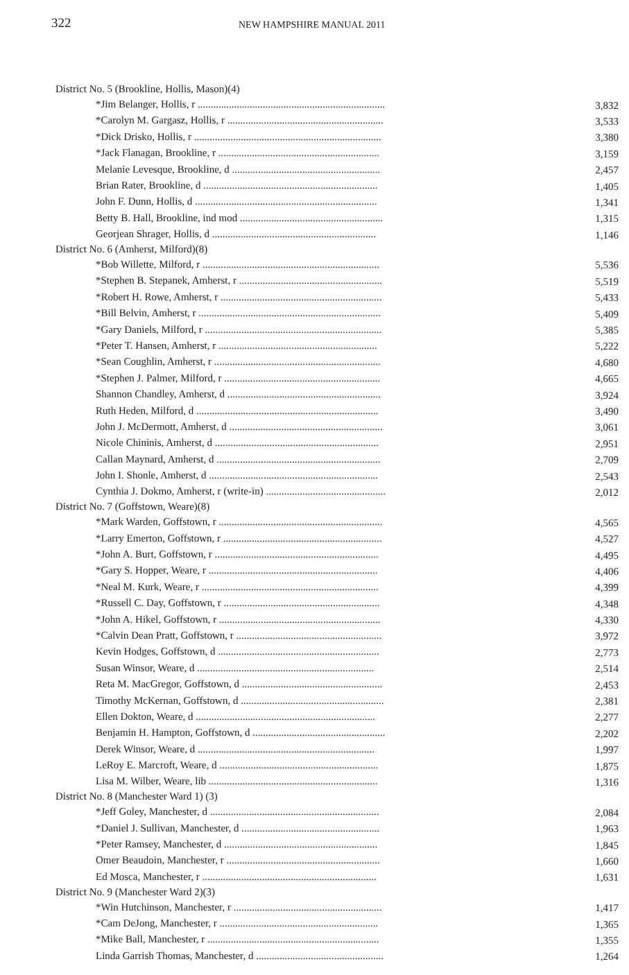322 NEW HAMPSHIRE MANUAL 2011
| District No. 5 (Brookline, Hollis, Mason)(4) | |
| *Jim Belanger, Hollis, r ........................................................................ | 3,832 |
| *Carolyn M. Gargasz, Hollis, r ............................................................ | 3,533 |
| *Dick Drisko, Hollis, r ........................................................................ | 3,380 |
| *Jack Flanagan, Brookline, r .............................................................. | 3,159 |
| Melanie Levesque, Brookline, d ......................................................... | 2,457 |
| Brian Rater, Brookline, d ................................................................... | 1,405 |
| John F. Dunn, Hollis, d ...................................................................... | 1,341 |
| Betty B. Hall, Brookline, ind mod ....................................................... | 1,315 |
| Georjean Shrager, Hollis, d ............................................................... | 1,146 |
| District No. 6 (Amherst, Milford)(8) | |
| *Bob Willette, Milford, r .................................................................... | 5,536 |
| *Stephen B. Stepanek, Amherst, r ....................................................... | 5,519 |
| *Robert H. Rowe, Amherst, r .............................................................. | 5,433 |
| *Bill Belvin, Amherst, r ...................................................................... | 5,409 |
| *Gary Daniels, Milford, r .................................................................... | 5,385 |
| *Peter T. Hansen, Amherst, r ............................................................. | 5,222 |
| *Sean Coughlin, Amherst, r ................................................................ | 4,680 |
| *Stephen J. Palmer, Milford, r ............................................................ | 4,665 |
| Shannon Chandley, Amherst, d ........................................................... | 3,924 |
| Ruth Heden, Milford, d ...................................................................... | 3,490 |
| John J. McDermott, Amherst, d ........................................................... | 3,061 |
| Nicole Chininis, Amherst, d ............................................................... | 2,951 |
| Callan Maynard, Amherst, d ............................................................... | 2,709 |
| John I. Shonle, Amherst, d ................................................................. | 2,543 |
| Cynthia J. Dokmo, Amherst, r (write-in) .............................................. | 2,012 |
| District No. 7 (Goffstown, Weare)(8) | |
| *Mark Warden, Goffstown, r ............................................................... | 4,565 |
| *Larry Emerton, Goffstown, r ............................................................. | 4,527 |
| *John A. Burt, Goffstown, r ............................................................... | 4,495 |
| *Gary S. Hopper, Weare, r ................................................................. | 4,406 |
| *Neal M. Kurk, Weare, r .................................................................... | 4,399 |
| *Russell C. Day, Goffstown, r ............................................................ | 4,348 |
| *John A. Hikel, Goffstown, r .............................................................. | 4,330 |
| *Calvin Dean Pratt, Goffstown, r ........................................................ | 3,972 |
| Kevin Hodges, Goffstown, d .............................................................. | 2,773 |
| Susan Winsor, Weare, d .................................................................... | 2,514 |
| Reta M. MacGregor, Goffstown, d ...................................................... | 2,453 |
| Timothy McKernan, Goffstown, d ....................................................... | 2,381 |
| Ellen Dokton, Weare, d ..................................................................... | 2,277 |
| Benjamin H. Hampton, Goffstown, d ................................................... | 2,202 |
| Derek Winsor, Weare, d .................................................................... | 1,997 |
| LeRoy E. Marcroft, Weare, d ............................................................. | 1,875 |
| Lisa M. Wilber, Weare, lib ................................................................. | 1,316 |
| District No. 8 (Manchester Ward 1) (3) | |
| *Jeff Goley, Manchester, d ................................................................. | 2,084 |
| *Daniel J. Sullivan, Manchester, d ..................................................... | 1,963 |
| *Peter Ramsey, Manchester, d ........................................................... | 1,845 |
| Omer Beaudoin, Manchester, r ........................................................... | 1,660 |
| Ed Mosca, Manchester, r ................................................................... | 1,631 |
| District No. 9 (Manchester Ward 2)(3) | |
| *Win Hutchinson, Manchester, r ......................................................... | 1,417 |
| *Cam DeJong, Manchester, r ............................................................. | 1,365 |
| *Mike Ball, Manchester, r .................................................................. | 1,355 |
| Linda Garrish Thomas, Manchester, d ................................................. | 1,264 |